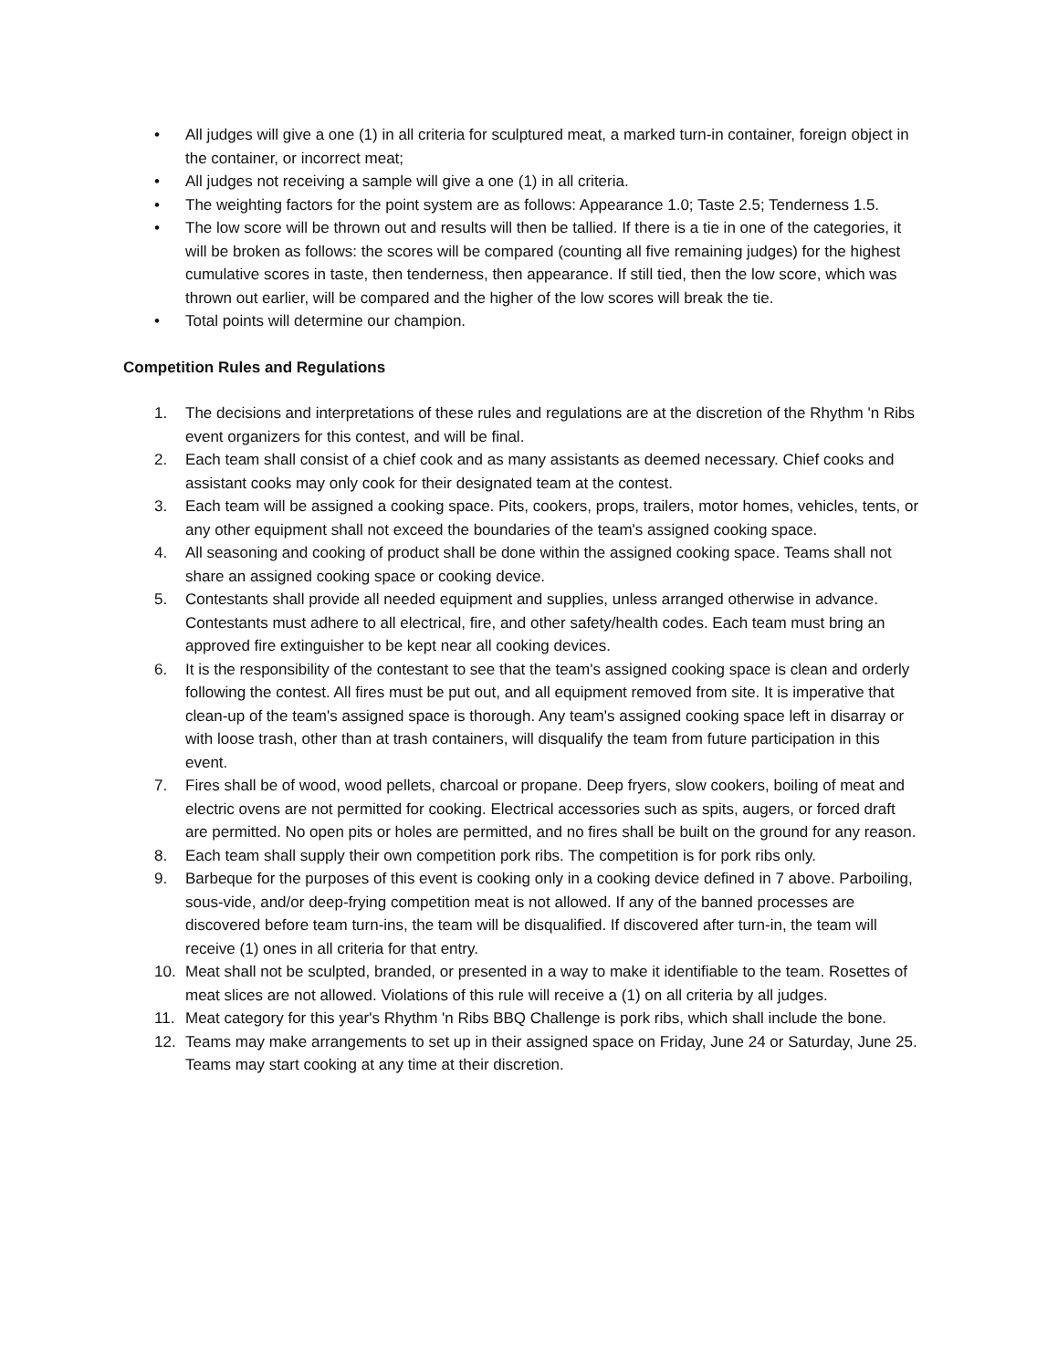• All judges will give a one (1) in all criteria for sculptured meat, a marked turn-in container, foreign object in the container, or incorrect meat;
• All judges not receiving a sample will give a one (1) in all criteria.
• The weighting factors for the point system are as follows: Appearance 1.0; Taste 2.5; Tenderness 1.5.
• The low score will be thrown out and results will then be tallied. If there is a tie in one of the categories, it will be broken as follows: the scores will be compared (counting all five remaining judges) for the highest cumulative scores in taste, then tenderness, then appearance. If still tied, then the low score, which was thrown out earlier, will be compared and the higher of the low scores will break the tie.
• Total points will determine our champion.
Competition Rules and Regulations
1. The decisions and interpretations of these rules and regulations are at the discretion of the Rhythm 'n Ribs event organizers for this contest, and will be final.
2. Each team shall consist of a chief cook and as many assistants as deemed necessary. Chief cooks and assistant cooks may only cook for their designated team at the contest.
3. Each team will be assigned a cooking space. Pits, cookers, props, trailers, motor homes, vehicles, tents, or any other equipment shall not exceed the boundaries of the team's assigned cooking space.
4. All seasoning and cooking of product shall be done within the assigned cooking space. Teams shall not share an assigned cooking space or cooking device.
5. Contestants shall provide all needed equipment and supplies, unless arranged otherwise in advance. Contestants must adhere to all electrical, fire, and other safety/health codes. Each team must bring an approved fire extinguisher to be kept near all cooking devices.
6. It is the responsibility of the contestant to see that the team's assigned cooking space is clean and orderly following the contest. All fires must be put out, and all equipment removed from site. It is imperative that clean-up of the team's assigned space is thorough. Any team's assigned cooking space left in disarray or with loose trash, other than at trash containers, will disqualify the team from future participation in this event.
7. Fires shall be of wood, wood pellets, charcoal or propane. Deep fryers, slow cookers, boiling of meat and electric ovens are not permitted for cooking. Electrical accessories such as spits, augers, or forced draft are permitted. No open pits or holes are permitted, and no fires shall be built on the ground for any reason.
8. Each team shall supply their own competition pork ribs. The competition is for pork ribs only.
9. Barbeque for the purposes of this event is cooking only in a cooking device defined in 7 above. Parboiling, sous-vide, and/or deep-frying competition meat is not allowed. If any of the banned processes are discovered before team turn-ins, the team will be disqualified. If discovered after turn-in, the team will receive (1) ones in all criteria for that entry.
10. Meat shall not be sculpted, branded, or presented in a way to make it identifiable to the team. Rosettes of meat slices are not allowed. Violations of this rule will receive a (1) on all criteria by all judges.
11. Meat category for this year's Rhythm 'n Ribs BBQ Challenge is pork ribs, which shall include the bone.
12. Teams may make arrangements to set up in their assigned space on Friday, June 24 or Saturday, June 25. Teams may start cooking at any time at their discretion.